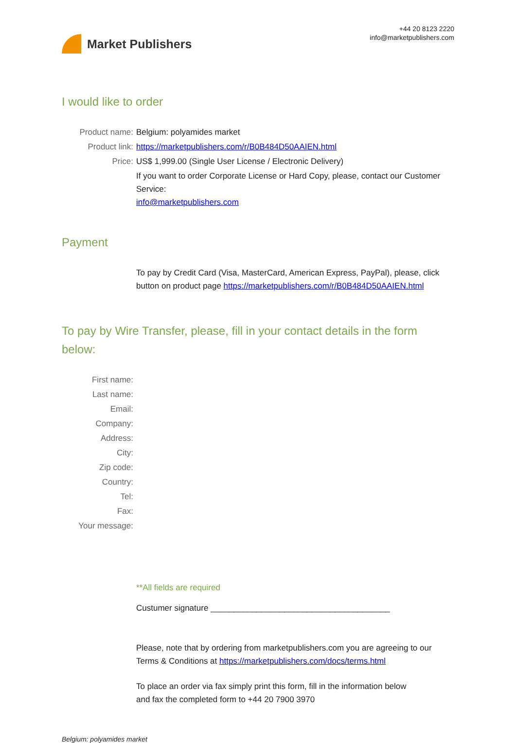Market Publishers
+44 20 8123 2220
info@marketpublishers.com
I would like to order
Product name: Belgium: polyamides market
Product link: https://marketpublishers.com/r/B0B484D50AAIEN.html
Price: US$ 1,999.00 (Single User License / Electronic Delivery)
If you want to order Corporate License or Hard Copy, please, contact our Customer Service:
info@marketpublishers.com
Payment
To pay by Credit Card (Visa, MasterCard, American Express, PayPal), please, click button on product page https://marketpublishers.com/r/B0B484D50AAIEN.html
To pay by Wire Transfer, please, fill in your contact details in the form below:
First name:
Last name:
Email:
Company:
Address:
City:
Zip code:
Country:
Tel:
Fax:
Your message:
**All fields are required
Custumer signature _______________________________________
Please, note that by ordering from marketpublishers.com you are agreeing to our Terms & Conditions at https://marketpublishers.com/docs/terms.html
To place an order via fax simply print this form, fill in the information below
and fax the completed form to +44 20 7900 3970
Belgium: polyamides market